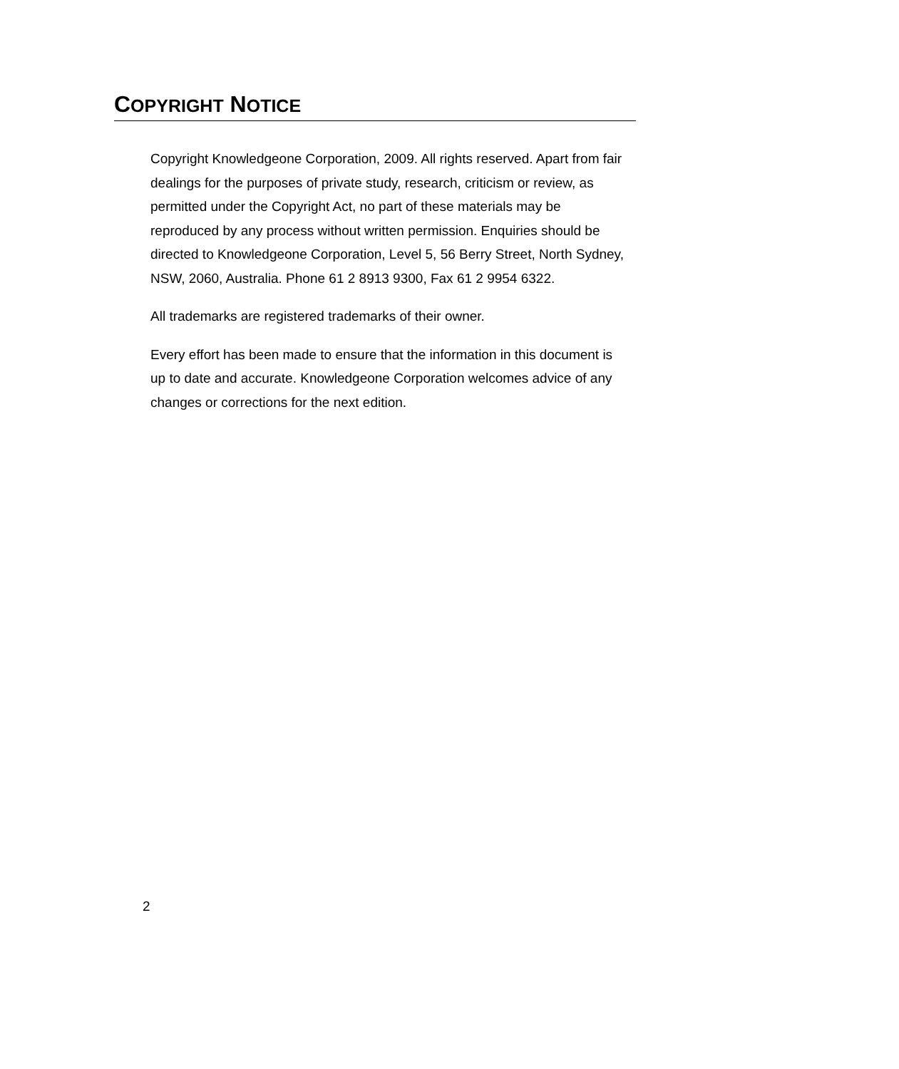COPYRIGHT NOTICE
Copyright Knowledgeone Corporation, 2009. All rights reserved. Apart from fair dealings for the purposes of private study, research, criticism or review, as permitted under the Copyright Act, no part of these materials may be reproduced by any process without written permission. Enquiries should be directed to Knowledgeone Corporation, Level 5, 56 Berry Street, North Sydney, NSW, 2060, Australia. Phone 61 2 8913 9300, Fax 61 2 9954 6322.
All trademarks are registered trademarks of their owner.
Every effort has been made to ensure that the information in this document is up to date and accurate. Knowledgeone Corporation welcomes advice of any changes or corrections for the next edition.
2